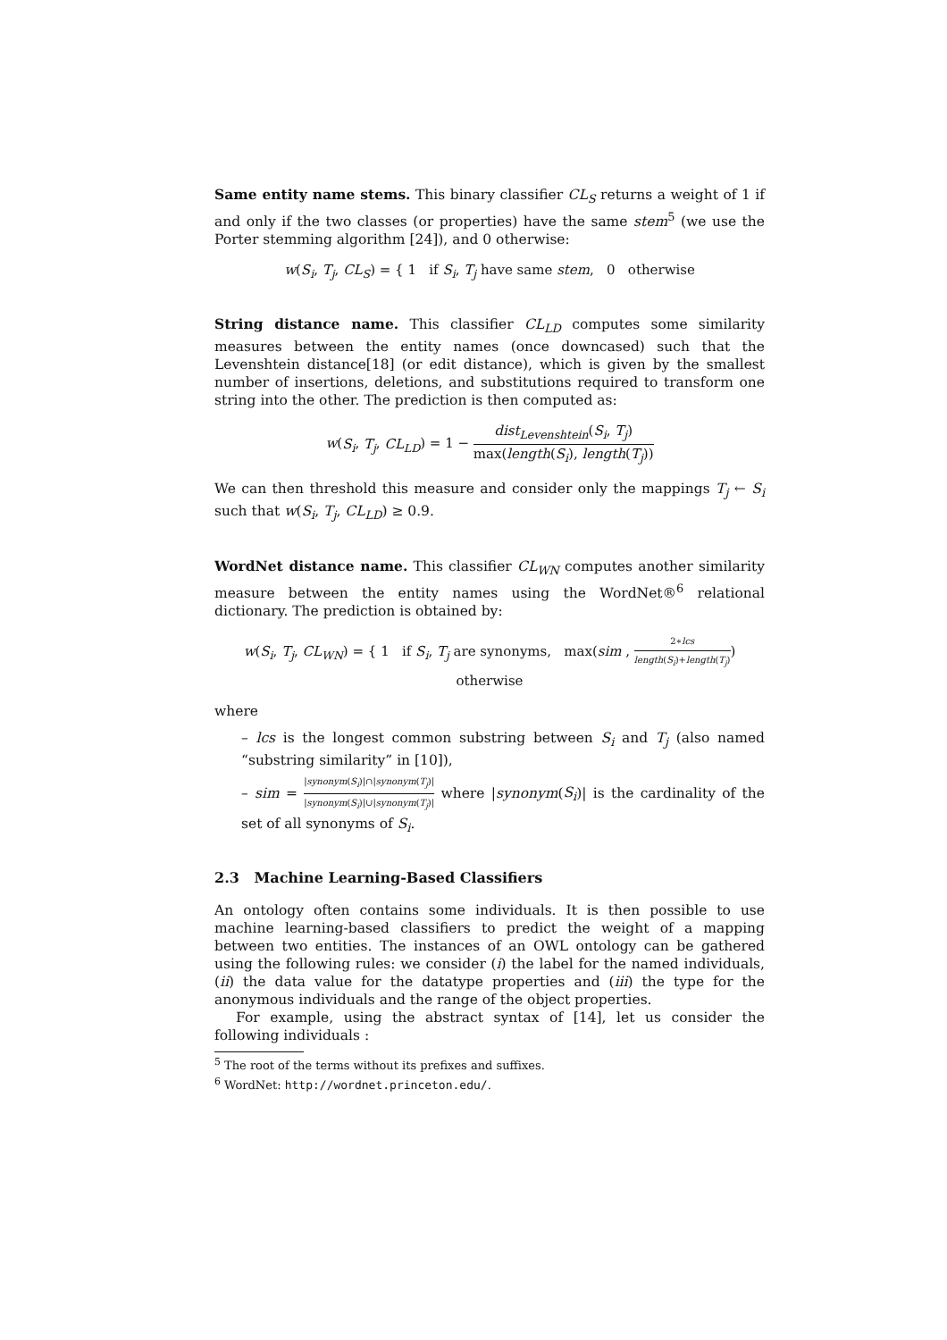Same entity name stems. This binary classifier CL<sub>S</sub> returns a weight of 1 if and only if the two classes (or properties) have the same stem<sup>5</sup> (we use the Porter stemming algorithm [24]), and 0 otherwise:
w(S<sub>i</sub>, T<sub>j</sub>, CL<sub>S</sub>) = { 1 if S<sub>i</sub>, T<sub>j</sub> have same stem, 0 otherwise
String distance name. This classifier CL<sub>LD</sub> computes some similarity measures between the entity names (once downcased) such that the Levenshtein distance[18] (or edit distance), which is given by the smallest number of insertions, deletions, and substitutions required to transform one string into the other. The prediction is then computed as:
w(S<sub>i</sub>, T<sub>j</sub>, CL<sub>LD</sub>) = 1 − dist<sub>Levenshtein</sub>(S<sub>i</sub>, T<sub>j</sub>) max(length(S<sub>i</sub>), length(T<sub>j</sub>))
We can then threshold this measure and consider only the mappings T<sub>j</sub> ← S<sub>i</sub> such that w(S<sub>i</sub>, T<sub>j</sub>, CL<sub>LD</sub>) ≥ 0.9.
WordNet distance name. This classifier CL<sub>WN</sub> computes another similarity measure between the entity names using the WordNet®<sup>6</sup> relational dictionary. The prediction is obtained by:
w(S<sub>i</sub>, T<sub>j</sub>, CL<sub>WN</sub>) = { 1 if S<sub>i</sub>, T<sub>j</sub> are synonyms, max(sim , 2∗lcs length(S<sub>i</sub>)+length(T<sub>j</sub>)) otherwise
where
– lcs is the longest common substring between S<sub>i</sub> and T<sub>j</sub> (also named “substring similarity” in [10]),
– sim = |synonym(S<sub>i</sub>)|∩|synonym(T<sub>j</sub>)| |synonym(S<sub>i</sub>)|∪|synonym(T<sub>j</sub>)| where |synonym(S<sub>i</sub>)| is the cardinality of the set of all synonyms of S<sub>i</sub>.
2.3 Machine Learning-Based Classifiers
An ontology often contains some individuals. It is then possible to use machine learning-based classifiers to predict the weight of a mapping between two entities. The instances of an OWL ontology can be gathered using the following rules: we consider (i) the label for the named individuals, (ii) the data value for the datatype properties and (iii) the type for the anonymous individuals and the range of the object properties.
For example, using the abstract syntax of [14], let us consider the following individuals :
<sup>5</sup> The root of the terms without its prefixes and suffixes.
<sup>6</sup> WordNet: http://wordnet.princeton.edu/.